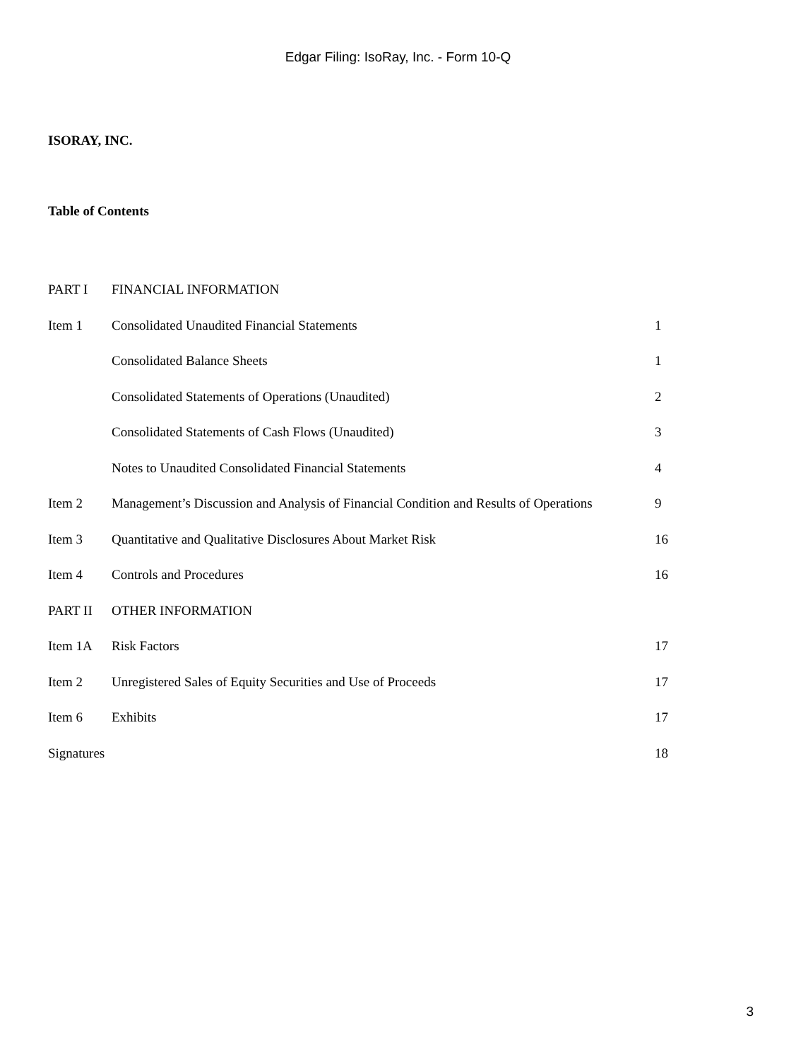Edgar Filing: IsoRay, Inc. - Form 10-Q
ISORAY, INC.
Table of Contents
| PART I | FINANCIAL INFORMATION | |
| Item 1 | Consolidated Unaudited Financial Statements | 1 |
| | Consolidated Balance Sheets | 1 |
| | Consolidated Statements of Operations (Unaudited) | 2 |
| | Consolidated Statements of Cash Flows (Unaudited) | 3 |
| | Notes to Unaudited Consolidated Financial Statements | 4 |
| Item 2 | Management’s Discussion and Analysis of Financial Condition and Results of Operations | 9 |
| Item 3 | Quantitative and Qualitative Disclosures About Market Risk | 16 |
| Item 4 | Controls and Procedures | 16 |
| PART II | OTHER INFORMATION | |
| Item 1A | Risk Factors | 17 |
| Item 2 | Unregistered Sales of Equity Securities and Use of Proceeds | 17 |
| Item 6 | Exhibits | 17 |
| Signatures | | 18 |
3